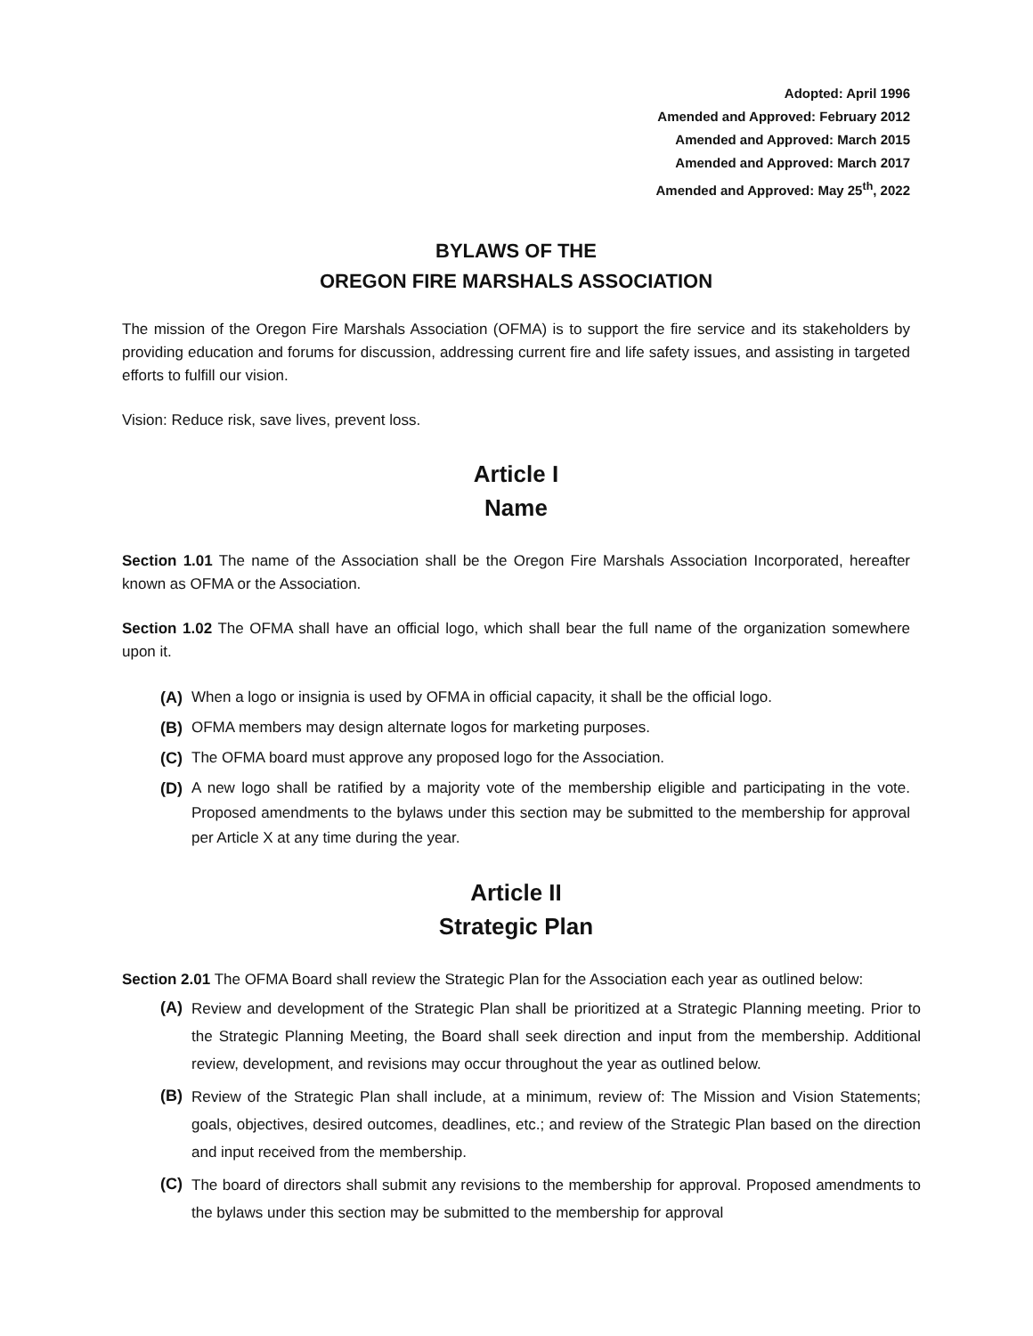Adopted: April 1996
Amended and Approved: February 2012
Amended and Approved: March 2015
Amended and Approved: March 2017
Amended and Approved: May 25<sup>th</sup>, 2022
BYLAWS OF THE
OREGON FIRE MARSHALS ASSOCIATION
The mission of the Oregon Fire Marshals Association (OFMA) is to support the fire service and its stakeholders by providing education and forums for discussion, addressing current fire and life safety issues, and assisting in targeted efforts to fulfill our vision.
Vision: Reduce risk, save lives, prevent loss.
Article I
Name
Section 1.01 The name of the Association shall be the Oregon Fire Marshals Association Incorporated, hereafter known as OFMA or the Association.
Section 1.02 The OFMA shall have an official logo, which shall bear the full name of the organization somewhere upon it.
(A) When a logo or insignia is used by OFMA in official capacity, it shall be the official logo.
(B) OFMA members may design alternate logos for marketing purposes.
(C) The OFMA board must approve any proposed logo for the Association.
(D) A new logo shall be ratified by a majority vote of the membership eligible and participating in the vote. Proposed amendments to the bylaws under this section may be submitted to the membership for approval per Article X at any time during the year.
Article II
Strategic Plan
Section 2.01 The OFMA Board shall review the Strategic Plan for the Association each year as outlined below:
(A) Review and development of the Strategic Plan shall be prioritized at a Strategic Planning meeting. Prior to the Strategic Planning Meeting, the Board shall seek direction and input from the membership. Additional review, development, and revisions may occur throughout the year as outlined below.
(B) Review of the Strategic Plan shall include, at a minimum, review of: The Mission and Vision Statements; goals, objectives, desired outcomes, deadlines, etc.; and review of the Strategic Plan based on the direction and input received from the membership.
(C) The board of directors shall submit any revisions to the membership for approval. Proposed amendments to the bylaws under this section may be submitted to the membership for approval